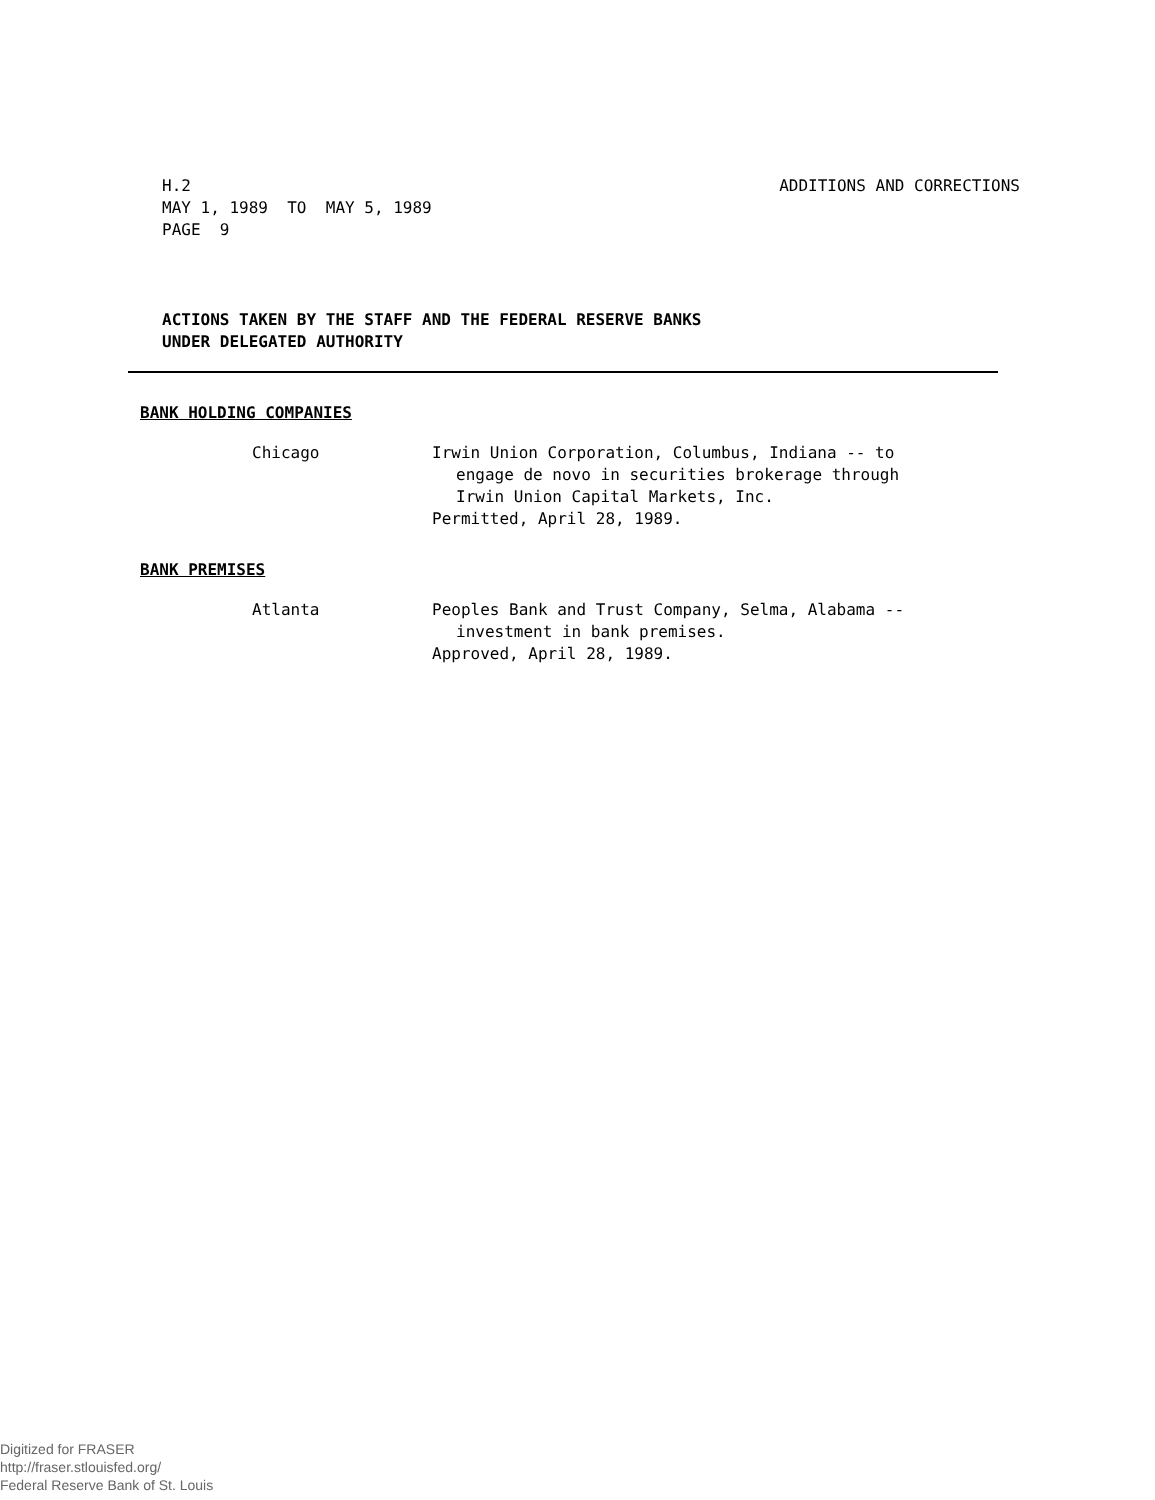ADDITIONS AND CORRECTIONS H.2
MAY 1, 1989 TO MAY 5, 1989
PAGE 9
ACTIONS TAKEN BY THE STAFF AND THE FEDERAL RESERVE BANKS
UNDER DELEGATED AUTHORITY
BANK HOLDING COMPANIES
Chicago Irwin Union Corporation, Columbus, Indiana -- to
engage de novo in securities brokerage through
Irwin Union Capital Markets, Inc.
Permitted, April 28, 1989.
BANK PREMISES
Atlanta Peoples Bank and Trust Company, Selma, Alabama --
investment in bank premises.
Approved, April 28, 1989.
Digitized for FRASER
http://fraser.stlouisfed.org/
Federal Reserve Bank of St. Louis